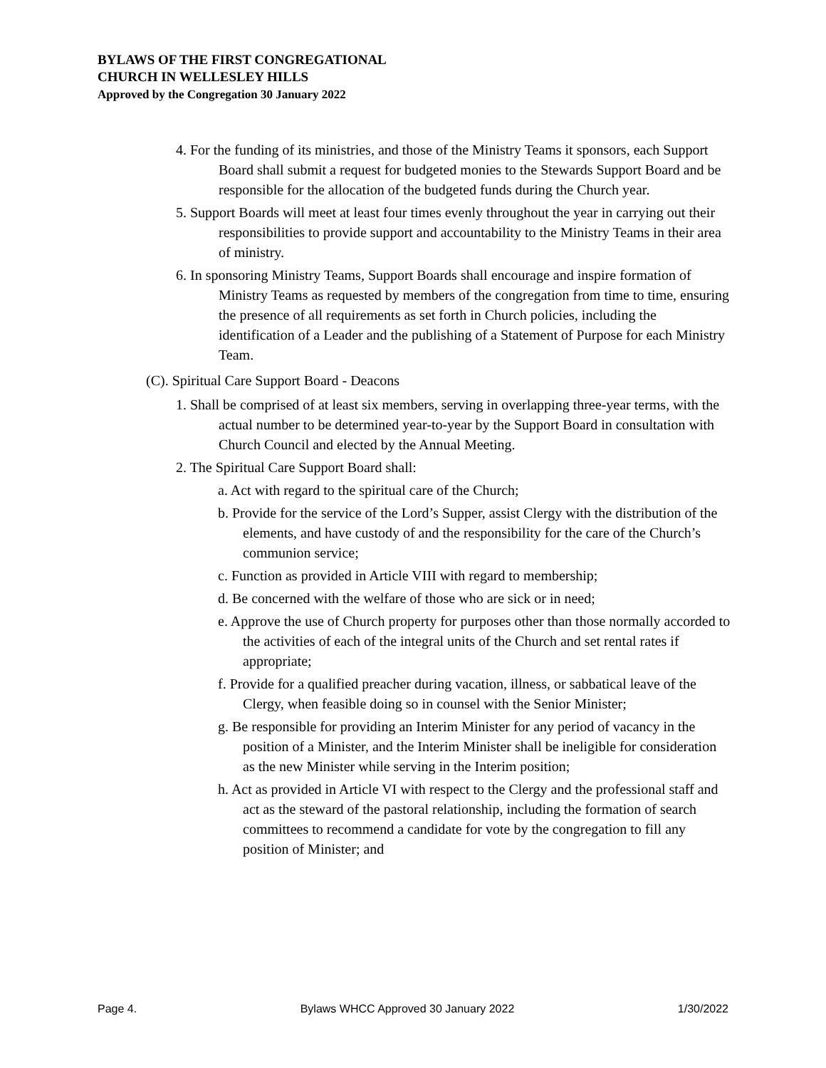BYLAWS OF THE FIRST CONGREGATIONAL
CHURCH IN WELLESLEY HILLS
Approved by the Congregation 30 January 2022
4. For the funding of its ministries, and those of the Ministry Teams it sponsors, each Support Board shall submit a request for budgeted monies to the Stewards Support Board and be responsible for the allocation of the budgeted funds during the Church year.
5. Support Boards will meet at least four times evenly throughout the year in carrying out their responsibilities to provide support and accountability to the Ministry Teams in their area of ministry.
6. In sponsoring Ministry Teams, Support Boards shall encourage and inspire formation of Ministry Teams as requested by members of the congregation from time to time, ensuring the presence of all requirements as set forth in Church policies, including the identification of a Leader and the publishing of a Statement of Purpose for each Ministry Team.
(C). Spiritual Care Support Board - Deacons
1. Shall be comprised of at least six members, serving in overlapping three-year terms, with the actual number to be determined year-to-year by the Support Board in consultation with Church Council and elected by the Annual Meeting.
2. The Spiritual Care Support Board shall:
a. Act with regard to the spiritual care of the Church;
b. Provide for the service of the Lord’s Supper, assist Clergy with the distribution of the elements, and have custody of and the responsibility for the care of the Church’s communion service;
c. Function as provided in Article VIII with regard to membership;
d. Be concerned with the welfare of those who are sick or in need;
e. Approve the use of Church property for purposes other than those normally accorded to the activities of each of the integral units of the Church and set rental rates if appropriate;
f. Provide for a qualified preacher during vacation, illness, or sabbatical leave of the Clergy, when feasible doing so in counsel with the Senior Minister;
g. Be responsible for providing an Interim Minister for any period of vacancy in the position of a Minister, and the Interim Minister shall be ineligible for consideration as the new Minister while serving in the Interim position;
h. Act as provided in Article VI with respect to the Clergy and the professional staff and act as the steward of the pastoral relationship, including the formation of search committees to recommend a candidate for vote by the congregation to fill any position of Minister; and
Page 4. Bylaws WHCC Approved 30 January 2022 1/30/2022